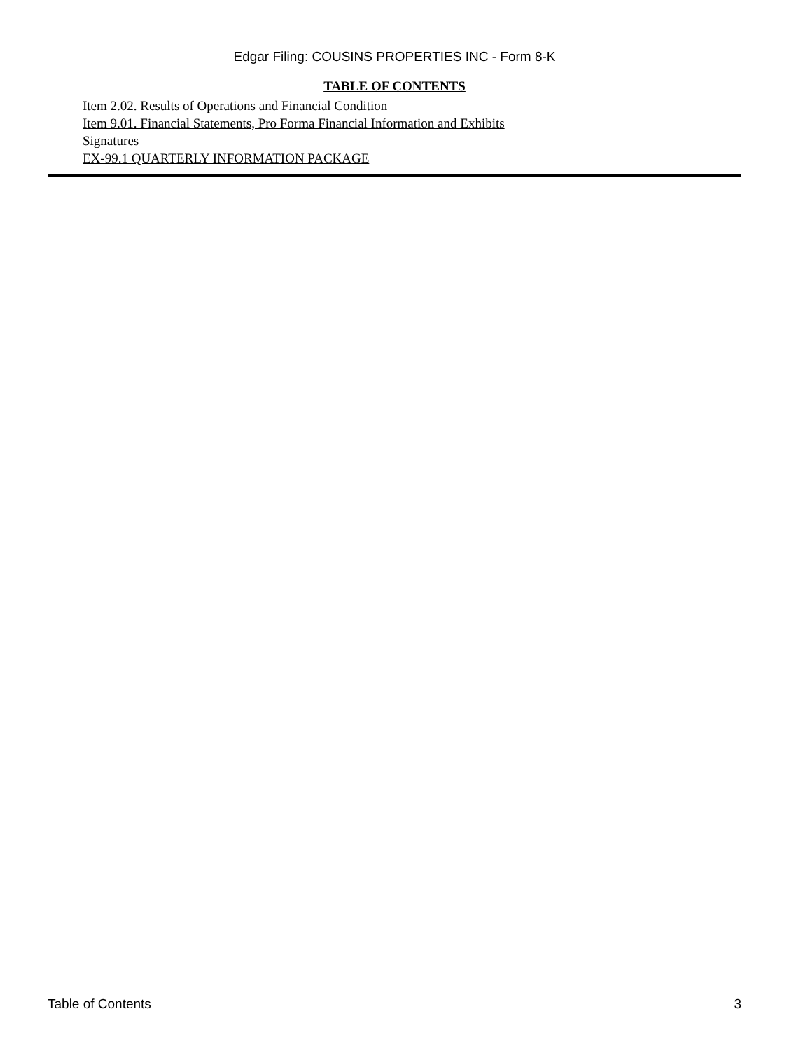Edgar Filing: COUSINS PROPERTIES INC - Form 8-K
TABLE OF CONTENTS
Item 2.02. Results of Operations and Financial Condition
Item 9.01. Financial Statements, Pro Forma Financial Information and Exhibits
Signatures
EX-99.1 QUARTERLY INFORMATION PACKAGE
Table of Contents 3